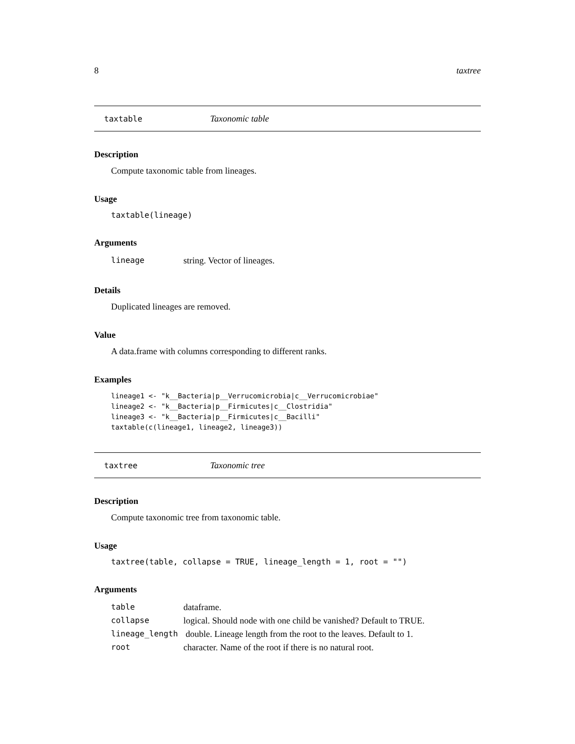8 taxtree
taxtable Taxonomic table
Description
Compute taxonomic table from lineages.
Usage
taxtable(lineage)
Arguments
| lineage | string. Vector of lineages. |
Details
Duplicated lineages are removed.
Value
A data.frame with columns corresponding to different ranks.
Examples
lineage1 <- "k__Bacteria|p__Verrucomicrobia|c__Verrucomicrobiae" lineage2 <- "k__Bacteria|p__Firmicutes|c__Clostridia" lineage3 <- "k__Bacteria|p__Firmicutes|c__Bacilli" taxtable(c(lineage1, lineage2, lineage3))
taxtree Taxonomic tree
Description
Compute taxonomic tree from taxonomic table.
Usage
taxtree(table, collapse = TRUE, lineage_length = 1, root = "")
Arguments
| table | dataframe. |
| collapse | logical. Should node with one child be vanished? Default to TRUE. |
| lineage_length | double. Lineage length from the root to the leaves. Default to 1. |
| root | character. Name of the root if there is no natural root. |